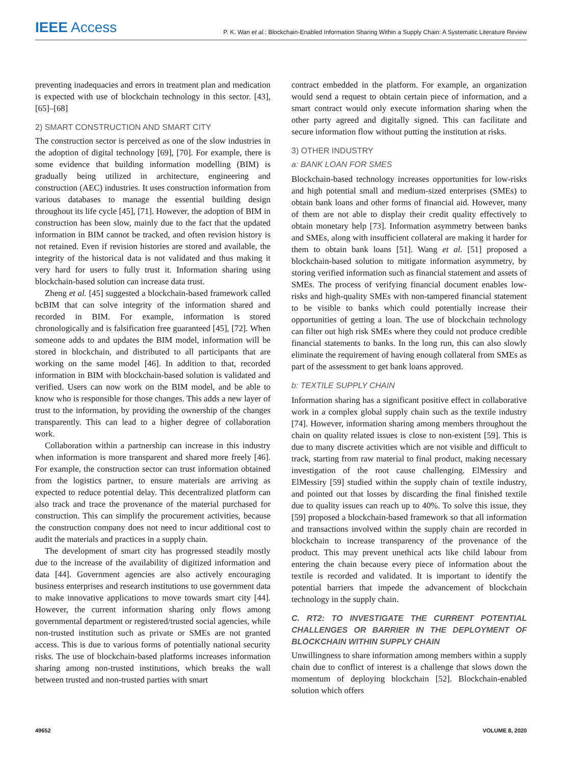IEEE Access
P. K. Wan et al.: Blockchain-Enabled Information Sharing Within a Supply Chain: A Systematic Literature Review
preventing inadequacies and errors in treatment plan and medication is expected with use of blockchain technology in this sector. [43], [65]–[68]
2) SMART CONSTRUCTION AND SMART CITY
The construction sector is perceived as one of the slow industries in the adoption of digital technology [69], [70]. For example, there is some evidence that building information modelling (BIM) is gradually being utilized in architecture, engineering and construction (AEC) industries. It uses construction information from various databases to manage the essential building design throughout its life cycle [45], [71]. However, the adoption of BIM in construction has been slow, mainly due to the fact that the updated information in BIM cannot be tracked, and often revision history is not retained. Even if revision histories are stored and available, the integrity of the historical data is not validated and thus making it very hard for users to fully trust it. Information sharing using blockchain-based solution can increase data trust.
Zheng et al. [45] suggested a blockchain-based framework called bcBIM that can solve integrity of the information shared and recorded in BIM. For example, information is stored chronologically and is falsification free guaranteed [45], [72]. When someone adds to and updates the BIM model, information will be stored in blockchain, and distributed to all participants that are working on the same model [46]. In addition to that, recorded information in BIM with blockchain-based solution is validated and verified. Users can now work on the BIM model, and be able to know who is responsible for those changes. This adds a new layer of trust to the information, by providing the ownership of the changes transparently. This can lead to a higher degree of collaboration work.
Collaboration within a partnership can increase in this industry when information is more transparent and shared more freely [46]. For example, the construction sector can trust information obtained from the logistics partner, to ensure materials are arriving as expected to reduce potential delay. This decentralized platform can also track and trace the provenance of the material purchased for construction. This can simplify the procurement activities, because the construction company does not need to incur additional cost to audit the materials and practices in a supply chain.
The development of smart city has progressed steadily mostly due to the increase of the availability of digitized information and data [44]. Government agencies are also actively encouraging business enterprises and research institutions to use government data to make innovative applications to move towards smart city [44]. However, the current information sharing only flows among governmental department or registered/trusted social agencies, while non-trusted institution such as private or SMEs are not granted access. This is due to various forms of potentially national security risks. The use of blockchain-based platforms increases information sharing among non-trusted institutions, which breaks the wall between trusted and non-trusted parties with smart
contract embedded in the platform. For example, an organization would send a request to obtain certain piece of information, and a smart contract would only execute information sharing when the other party agreed and digitally signed. This can facilitate and secure information flow without putting the institution at risks.
3) OTHER INDUSTRY
a: BANK LOAN FOR SMES
Blockchain-based technology increases opportunities for low-risks and high potential small and medium-sized enterprises (SMEs) to obtain bank loans and other forms of financial aid. However, many of them are not able to display their credit quality effectively to obtain monetary help [73]. Information asymmetry between banks and SMEs, along with insufficient collateral are making it harder for them to obtain bank loans [51]. Wang et al. [51] proposed a blockchain-based solution to mitigate information asymmetry, by storing verified information such as financial statement and assets of SMEs. The process of verifying financial document enables low-risks and high-quality SMEs with non-tampered financial statement to be visible to banks which could potentially increase their opportunities of getting a loan. The use of blockchain technology can filter out high risk SMEs where they could not produce credible financial statements to banks. In the long run, this can also slowly eliminate the requirement of having enough collateral from SMEs as part of the assessment to get bank loans approved.
b: TEXTILE SUPPLY CHAIN
Information sharing has a significant positive effect in collaborative work in a complex global supply chain such as the textile industry [74]. However, information sharing among members throughout the chain on quality related issues is close to non-existent [59]. This is due to many discrete activities which are not visible and difficult to track, starting from raw material to final product, making necessary investigation of the root cause challenging. ElMessiry and ElMessiry [59] studied within the supply chain of textile industry, and pointed out that losses by discarding the final finished textile due to quality issues can reach up to 40%. To solve this issue, they [59] proposed a blockchain-based framework so that all information and transactions involved within the supply chain are recorded in blockchain to increase transparency of the provenance of the product. This may prevent unethical acts like child labour from entering the chain because every piece of information about the textile is recorded and validated. It is important to identify the potential barriers that impede the advancement of blockchain technology in the supply chain.
C. RT2: TO INVESTIGATE THE CURRENT POTENTIAL CHALLENGES OR BARRIER IN THE DEPLOYMENT OF BLOCKCHAIN WITHIN SUPPLY CHAIN
Unwillingness to share information among members within a supply chain due to conflict of interest is a challenge that slows down the momentum of deploying blockchain [52]. Blockchain-enabled solution which offers
49652 VOLUME 8, 2020